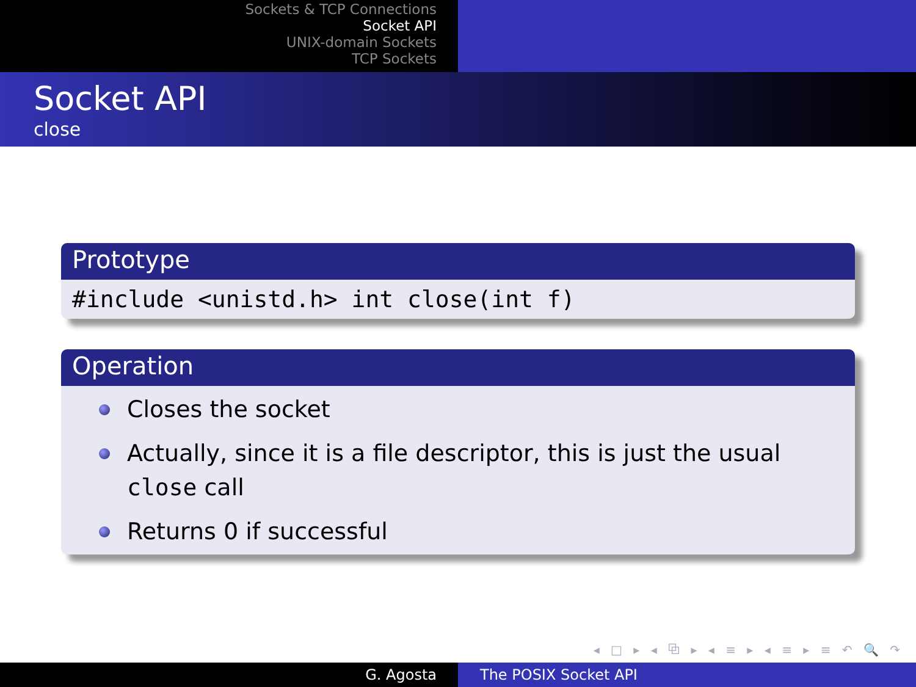Sockets & TCP Connections
Socket API
UNIX-domain Sockets
TCP Sockets
Socket API
close
Prototype
#include <unistd.h> int close(int f)
Operation
Closes the socket
Actually, since it is a file descriptor, this is just the usual close call
Returns 0 if successful
◂ □ ▸ ◂ ⧉ ▸ ◂ ≡ ▸ ◂ ≡ ▸ ≡ ↶ 🔍 ↷
G. Agosta The POSIX Socket API